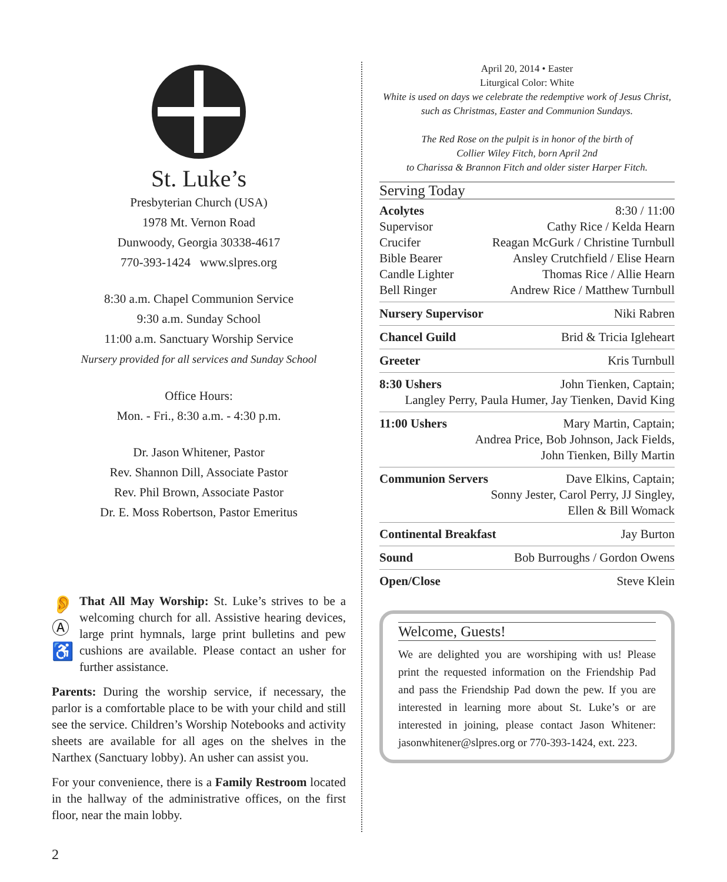St. Luke’s
Presbyterian Church (USA)
1978 Mt. Vernon Road
Dunwoody, Georgia 30338-4617
770-393-1424 www.slpres.org
8:30 a.m. Chapel Communion Service
9:30 a.m. Sunday School
11:00 a.m. Sanctuary Worship Service
Nursery provided for all services and Sunday School
Office Hours:
Mon. - Fri., 8:30 a.m. - 4:30 p.m.
Dr. Jason Whitener, Pastor
Rev. Shannon Dill, Associate Pastor
Rev. Phil Brown, Associate Pastor
Dr. E. Moss Robertson, Pastor Emeritus
👂
Ⓐ
♿
That All May Worship: St. Luke’s strives to be a welcoming church for all. Assistive hearing devices, large print hymnals, large print bulletins and pew cushions are available. Please contact an usher for further assistance.
Parents: During the worship service, if necessary, the parlor is a comfortable place to be with your child and still see the service. Children’s Worship Notebooks and activity sheets are available for all ages on the shelves in the Narthex (Sanctuary lobby). An usher can assist you.
For your convenience, there is a Family Restroom located in the hallway of the administrative offices, on the first floor, near the main lobby.
April 20, 2014 • Easter
Liturgical Color: White
White is used on days we celebrate the redemptive work of Jesus Christ, such as Christmas, Easter and Communion Sundays.
The Red Rose on the pulpit is in honor of the birth of
Collier Wiley Fitch, born April 2nd
to Charissa & Brannon Fitch and older sister Harper Fitch.
Serving Today
Acolytes 8:30 / 11:00
Supervisor Cathy Rice / Kelda Hearn
Crucifer Reagan McGurk / Christine Turnbull
Bible Bearer Ansley Crutchfield / Elise Hearn
Candle Lighter Thomas Rice / Allie Hearn
Bell Ringer Andrew Rice / Matthew Turnbull
Nursery Supervisor Niki Rabren
Chancel Guild Brid & Tricia Igleheart
Greeter Kris Turnbull
8:30 Ushers John Tienken, Captain;
Langley Perry, Paula Humer, Jay Tienken, David King
11:00 Ushers Mary Martin, Captain;
Andrea Price, Bob Johnson, Jack Fields,
John Tienken, Billy Martin
Communion Servers Dave Elkins, Captain;
Sonny Jester, Carol Perry, JJ Singley,
Ellen & Bill Womack
Continental Breakfast Jay Burton
Sound Bob Burroughs / Gordon Owens
Open/Close Steve Klein
Welcome, Guests!
We are delighted you are worshiping with us! Please print the requested information on the Friendship Pad and pass the Friendship Pad down the pew. If you are interested in learning more about St. Luke’s or are interested in joining, please contact Jason Whitener: jasonwhitener@slpres.org or 770-393-1424, ext. 223.
2